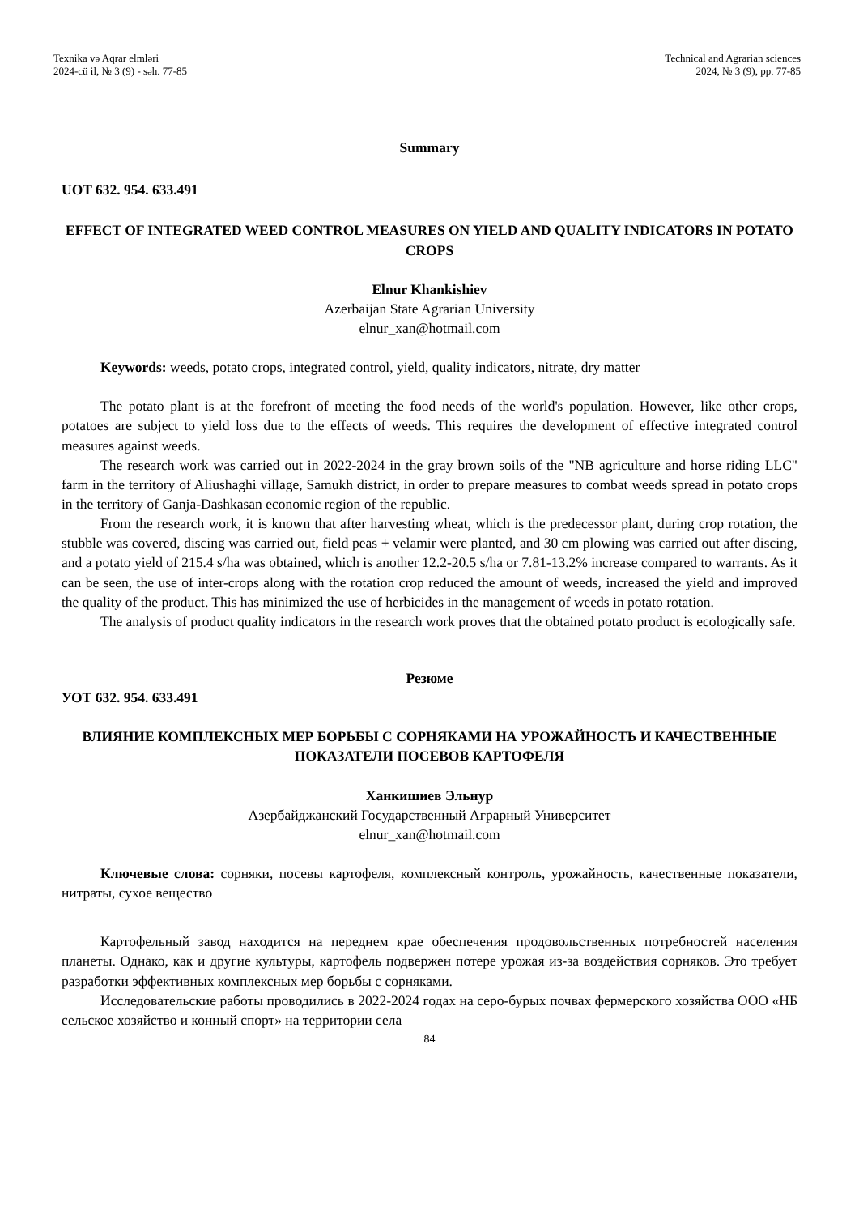Texnika və Aqrar elmləri
2024-cü il, № 3 (9) - səh. 77-85
Technical and Agrarian sciences
2024, № 3 (9), pp. 77-85
Summary
UOT 632. 954. 633.491
EFFECT OF INTEGRATED WEED CONTROL MEASURES ON YIELD AND QUALITY INDICATORS IN POTATO CROPS
Elnur Khankishiev
Azerbaijan State Agrarian University
elnur_xan@hotmail.com
Keywords: weeds, potato crops, integrated control, yield, quality indicators, nitrate, dry matter
The potato plant is at the forefront of meeting the food needs of the world's population. However, like other crops, potatoes are subject to yield loss due to the effects of weeds. This requires the development of effective integrated control measures against weeds.
The research work was carried out in 2022-2024 in the gray brown soils of the "NB agriculture and horse riding LLC" farm in the territory of Aliushaghi village, Samukh district, in order to prepare measures to combat weeds spread in potato crops in the territory of Ganja-Dashkasan economic region of the republic.
From the research work, it is known that after harvesting wheat, which is the predecessor plant, during crop rotation, the stubble was covered, discing was carried out, field peas + velamir were planted, and 30 cm plowing was carried out after discing, and a potato yield of 215.4 s/ha was obtained, which is another 12.2-20.5 s/ha or 7.81-13.2% increase compared to warrants. As it can be seen, the use of inter-crops along with the rotation crop reduced the amount of weeds, increased the yield and improved the quality of the product. This has minimized the use of herbicides in the management of weeds in potato rotation.
The analysis of product quality indicators in the research work proves that the obtained potato product is ecologically safe.
Резюме
УОТ 632. 954. 633.491
ВЛИЯНИЕ КОМПЛЕКСНЫХ МЕР БОРЬБЫ С СОРНЯКАМИ НА УРОЖАЙНОСТЬ И КАЧЕСТВЕННЫЕ ПОКАЗАТЕЛИ ПОСЕВОВ КАРТОФЕЛЯ
Ханкишиев Эльнур
Азербайджанский Государственный Аграрный Университет
elnur_xan@hotmail.com
Ключевые слова: сорняки, посевы картофеля, комплексный контроль, урожайность, качественные показатели, нитраты, сухое вещество
Картофельный завод находится на переднем крае обеспечения продовольственных потребностей населения планеты. Однако, как и другие культуры, картофель подвержен потере урожая из-за воздействия сорняков. Это требует разработки эффективных комплексных мер борьбы с сорняками.
Исследовательские работы проводились в 2022-2024 годах на серо-бурых почвах фермерского хозяйства ООО «НБ сельское хозяйство и конный спорт» на территории села
84